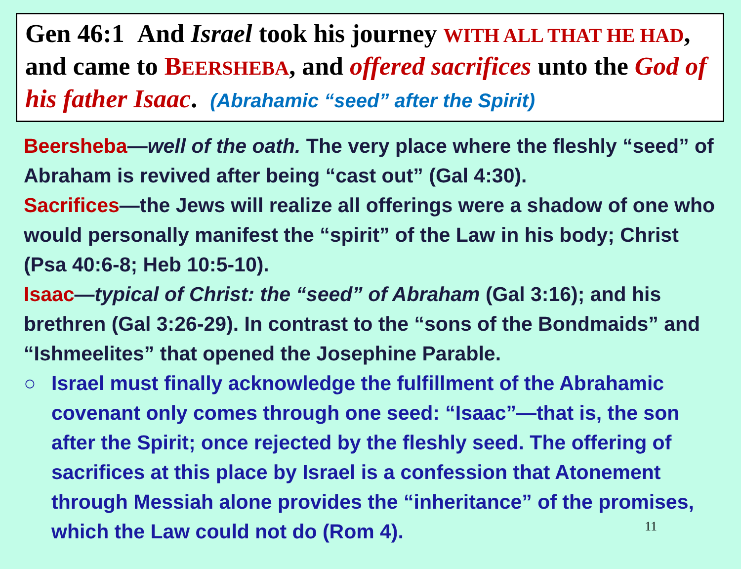Gen 46:1 And Israel took his journey WITH ALL THAT HE HAD, and came to BEERSHEBA, and offered sacrifices unto the God of his father Isaac. (Abrahamic “seed” after the Spirit)
Beersheba—well of the oath. The very place where the fleshly “seed” of Abraham is revived after being “cast out” (Gal 4:30).
Sacrifices—the Jews will realize all offerings were a shadow of one who would personally manifest the “spirit” of the Law in his body; Christ (Psa 40:6-8; Heb 10:5-10).
Isaac—typical of Christ: the “seed” of Abraham (Gal 3:16); and his brethren (Gal 3:26-29). In contrast to the “sons of the Bondmaids” and “Ishmeelites” that opened the Josephine Parable.
○ Israel must finally acknowledge the fulfillment of the Abrahamic covenant only comes through one seed: “Isaac”—that is, the son after the Spirit; once rejected by the fleshly seed. The offering of sacrifices at this place by Israel is a confession that Atonement through Messiah alone provides the “inheritance” of the promises, which the Law could not do (Rom 4).
11